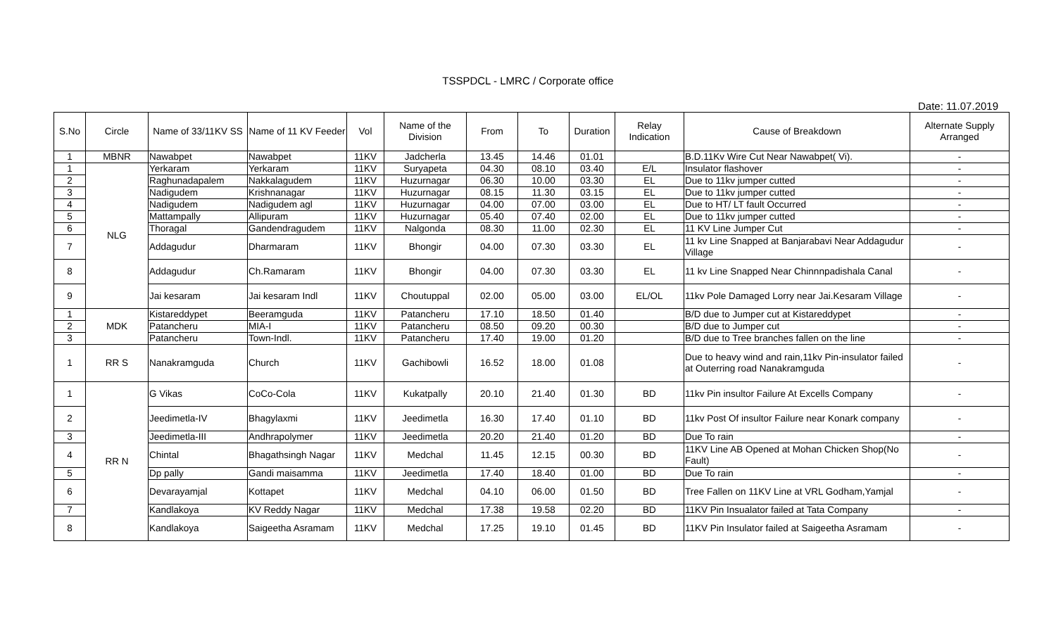TSSPDCL - LMRC / Corporate office
Date: 11.07.2019
| S.No | Circle | Name of 33/11KV SS | Name of 11 KV Feeder | Vol | Name of the Division | From | To | Duration | Relay Indication | Cause of Breakdown | Alternate Supply Arranged |
| --- | --- | --- | --- | --- | --- | --- | --- | --- | --- | --- | --- |
| 1 | MBNR | Nawabpet | Nawabpet | 11KV | Jadcherla | 13.45 | 14.46 | 01.01 | | B.D.11Kv Wire Cut Near Nawabpet( Vi). | - |
| 1 | NLG | Yerkaram | Yerkaram | 11KV | Suryapeta | 04.30 | 08.10 | 03.40 | E/L | Insulator flashover | - |
| 2 | | Raghunadapalem | Nakkalagudem | 11KV | Huzurnagar | 06.30 | 10.00 | 03.30 | EL | Due to 11kv jumper cutted | - |
| 3 | | Nadigudem | Krishnanagar | 11KV | Huzurnagar | 08.15 | 11.30 | 03.15 | EL | Due to 11kv jumper cutted | - |
| 4 | | Nadigudem | Nadigudem agl | 11KV | Huzurnagar | 04.00 | 07.00 | 03.00 | EL | Due to HT/ LT fault Occurred | - |
| 5 | | Mattampally | Allipuram | 11KV | Huzurnagar | 05.40 | 07.40 | 02.00 | EL | Due to 11kv jumper cutted | - |
| 6 | | Thoragal | Gandendragudem | 11KV | Nalgonda | 08.30 | 11.00 | 02.30 | EL | 11 KV Line Jumper Cut | - |
| 7 | | Addagudur | Dharmaram | 11KV | Bhongir | 04.00 | 07.30 | 03.30 | EL | 11 kv Line Snapped at Banjarabavi Near Addagudur Village | - |
| 8 | | Addagudur | Ch.Ramaram | 11KV | Bhongir | 04.00 | 07.30 | 03.30 | EL | 11 kv Line Snapped Near Chinnnpadishala Canal | - |
| 9 | | Jai kesaram | Jai kesaram Indl | 11KV | Choutuppal | 02.00 | 05.00 | 03.00 | EL/OL | 11kv Pole Damaged Lorry near Jai.Kesaram Village | - |
| 1 | MDK | Kistareddypet | Beeramguda | 11KV | Patancheru | 17.10 | 18.50 | 01.40 | | B/D due to Jumper cut at Kistareddypet | - |
| 2 | | Patancheru | MIA-I | 11KV | Patancheru | 08.50 | 09.20 | 00.30 | | B/D due to Jumper cut | - |
| 3 | | Patancheru | Town-Indl. | 11KV | Patancheru | 17.40 | 19.00 | 01.20 | | B/D due to Tree branches fallen on the line | - |
| 1 | RR S | Nanakramguda | Church | 11KV | Gachibowli | 16.52 | 18.00 | 01.08 | | Due to heavy wind and rain,11kv Pin-insulator failed at Outerring road Nanakramguda | - |
| 1 | RR N | G Vikas | CoCo-Cola | 11KV | Kukatpally | 20.10 | 21.40 | 01.30 | BD | 11kv Pin insultor Failure At Excells Company | - |
| 2 | | Jeedimetla-IV | Bhagylaxmi | 11KV | Jeedimetla | 16.30 | 17.40 | 01.10 | BD | 11kv Post Of insultor Failure near Konark company | - |
| 3 | | Jeedimetla-III | Andhrapolymer | 11KV | Jeedimetla | 20.20 | 21.40 | 01.20 | BD | Due To rain | - |
| 4 | | Chintal | Bhagathsingh Nagar | 11KV | Medchal | 11.45 | 12.15 | 00.30 | BD | 11KV Line AB Opened at Mohan Chicken Shop(No Fault) | - |
| 5 | | Dp pally | Gandi maisamma | 11KV | Jeedimetla | 17.40 | 18.40 | 01.00 | BD | Due To rain | - |
| 6 | | Devarayamjal | Kottapet | 11KV | Medchal | 04.10 | 06.00 | 01.50 | BD | Tree Fallen on 11KV Line at VRL Godham,Yamjal | - |
| 7 | | Kandlakoya | KV Reddy Nagar | 11KV | Medchal | 17.38 | 19.58 | 02.20 | BD | 11KV Pin Insualator failed at Tata Company | - |
| 8 | | Kandlakoya | Saigeetha Asramam | 11KV | Medchal | 17.25 | 19.10 | 01.45 | BD | 11KV Pin Insulator failed at Saigeetha Asramam | - |